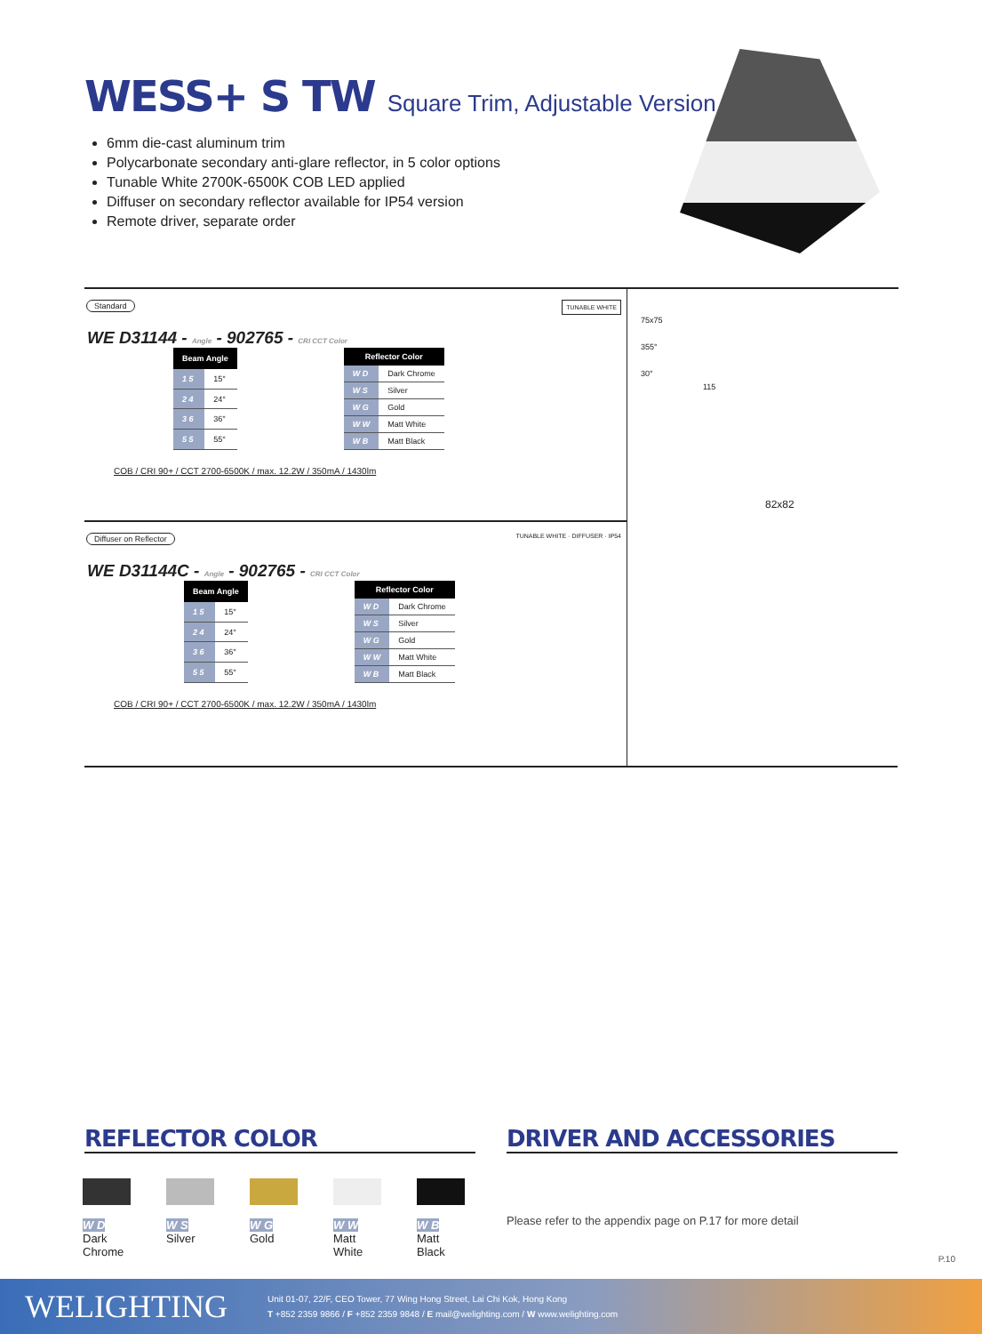WESS+ S TW Square Trim, Adjustable Version
6mm die-cast aluminum trim
Polycarbonate secondary anti-glare reflector, in 5 color options
Tunable White 2700K-6500K COB LED applied
Diffuser on secondary reflector available for IP54 version
Remote driver, separate order
Standard
TUNABLE WHITE
WE D31144 - Angle - 902765 - CRI CCT Color
| Beam Angle | |
| --- | --- |
| 1 5 | 15° |
| 2 4 | 24° |
| 3 6 | 36° |
| 5 5 | 55° |
| Reflector Color | |
| --- | --- |
| W D | Dark Chrome |
| W S | Silver |
| W G | Gold |
| W W | Matt White |
| W B | Matt Black |
COB / CRI 90+ / CCT 2700-6500K / max. 12.2W / 350mA / 1430lm
75x75
355°
30°
115
82x82
Diffuser on Reflector
TUNABLE WHITE · DIFFUSER · IP54
WE D31144C - Angle - 902765 - CRI CCT Color
| Beam Angle | |
| --- | --- |
| 1 5 | 15° |
| 2 4 | 24° |
| 3 6 | 36° |
| 5 5 | 55° |
| Reflector Color | |
| --- | --- |
| W D | Dark Chrome |
| W S | Silver |
| W G | Gold |
| W W | Matt White |
| W B | Matt Black |
COB / CRI 90+ / CCT 2700-6500K / max. 12.2W / 350mA / 1430lm
REFLECTOR COLOR DRIVER AND ACCESSORIES
W D
Dark Chrome
W S
Silver
W G
Gold
W W
Matt White
W B
Matt Black
Please refer to the appendix page on P.17 for more detail
P.10
WELIGHTING
Unit 01-07, 22/F, CEO Tower, 77 Wing Hong Street, Lai Chi Kok, Hong Kong
T +852 2359 9866 / F +852 2359 9848 / E mail@welighting.com / W www.welighting.com